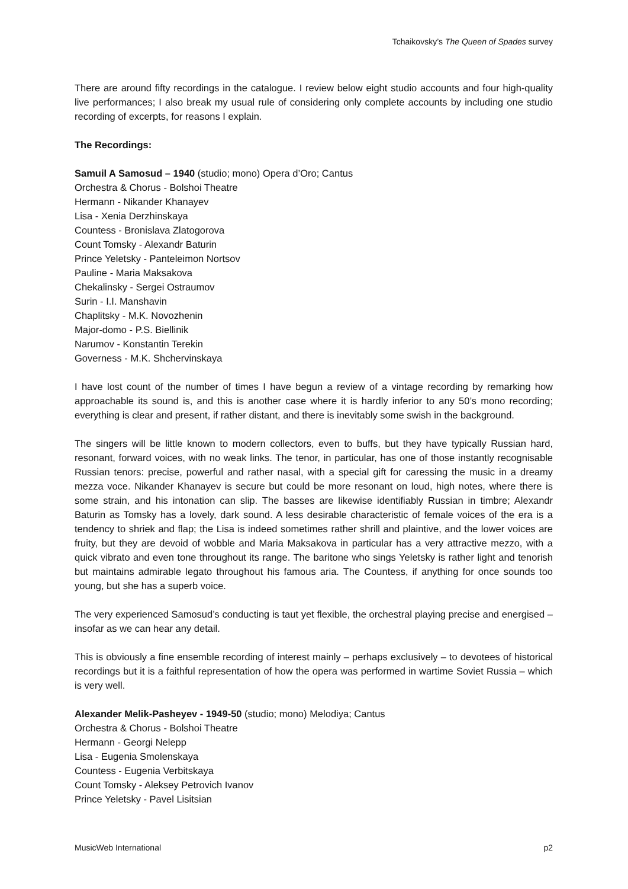Tchaikovsky’s The Queen of Spades survey
There are around fifty recordings in the catalogue. I review below eight studio accounts and four high-quality live performances; I also break my usual rule of considering only complete accounts by including one studio recording of excerpts, for reasons I explain.
The Recordings:
Samuil A Samosud – 1940 (studio; mono) Opera d’Oro; Cantus
Orchestra & Chorus - Bolshoi Theatre
Hermann - Nikander Khanayev
Lisa - Xenia Derzhinskaya
Countess - Bronislava Zlatogorova
Count Tomsky - Alexandr Baturin
Prince Yeletsky - Panteleimon Nortsov
Pauline - Maria Maksakova
Chekalinsky - Sergei Ostraumov
Surin - I.I. Manshavin
Chaplitsky - M.K. Novozhenin
Major-domo - P.S. Biellinik
Narumov - Konstantin Terekin
Governess - M.K. Shchervinskaya
I have lost count of the number of times I have begun a review of a vintage recording by remarking how approachable its sound is, and this is another case where it is hardly inferior to any 50’s mono recording; everything is clear and present, if rather distant, and there is inevitably some swish in the background.
The singers will be little known to modern collectors, even to buffs, but they have typically Russian hard, resonant, forward voices, with no weak links. The tenor, in particular, has one of those instantly recognisable Russian tenors: precise, powerful and rather nasal, with a special gift for caressing the music in a dreamy mezza voce. Nikander Khanayev is secure but could be more resonant on loud, high notes, where there is some strain, and his intonation can slip. The basses are likewise identifiably Russian in timbre; Alexandr Baturin as Tomsky has a lovely, dark sound. A less desirable characteristic of female voices of the era is a tendency to shriek and flap; the Lisa is indeed sometimes rather shrill and plaintive, and the lower voices are fruity, but they are devoid of wobble and Maria Maksakova in particular has a very attractive mezzo, with a quick vibrato and even tone throughout its range. The baritone who sings Yeletsky is rather light and tenorish but maintains admirable legato throughout his famous aria. The Countess, if anything for once sounds too young, but she has a superb voice.
The very experienced Samosud’s conducting is taut yet flexible, the orchestral playing precise and energised – insofar as we can hear any detail.
This is obviously a fine ensemble recording of interest mainly – perhaps exclusively – to devotees of historical recordings but it is a faithful representation of how the opera was performed in wartime Soviet Russia – which is very well.
Alexander Melik-Pasheyev - 1949-50 (studio; mono) Melodiya; Cantus
Orchestra & Chorus - Bolshoi Theatre
Hermann - Georgi Nelepp
Lisa - Eugenia Smolenskaya
Countess - Eugenia Verbitskaya
Count Tomsky - Aleksey Petrovich Ivanov
Prince Yeletsky - Pavel Lisitsian
MusicWeb International p2